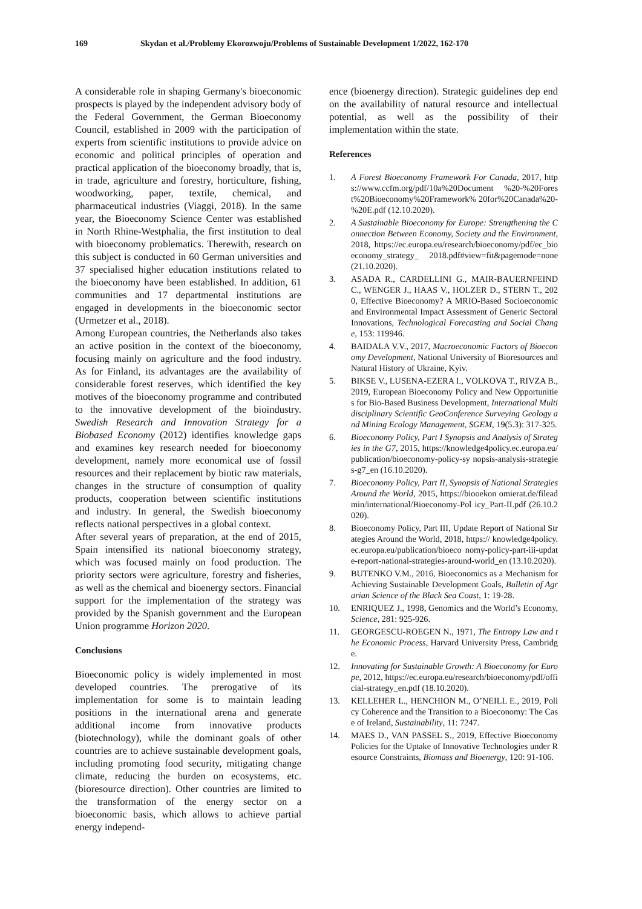169 Skydan et al./Problemy Ekorozwoju/Problems of Sustainable Development 1/2022, 162-170
A considerable role in shaping Germany's bioeconomic prospects is played by the independent advisory body of the Federal Government, the German Bioeconomy Council, established in 2009 with the participation of experts from scientific institutions to provide advice on economic and political principles of operation and practical application of the bioeconomy broadly, that is, in trade, agriculture and forestry, horticulture, fishing, woodworking, paper, textile, chemical, and pharmaceutical industries (Viaggi, 2018). In the same year, the Bioeconomy Science Center was established in North Rhine-Westphalia, the first institution to deal with bioeconomy problematics. Therewith, research on this subject is conducted in 60 German universities and 37 specialised higher education institutions related to the bioeconomy have been established. In addition, 61 communities and 17 departmental institutions are engaged in developments in the bioeconomic sector (Urmetzer et al., 2018).
Among European countries, the Netherlands also takes an active position in the context of the bioeconomy, focusing mainly on agriculture and the food industry. As for Finland, its advantages are the availability of considerable forest reserves, which identified the key motives of the bioeconomy programme and contributed to the innovative development of the bioindustry. Swedish Research and Innovation Strategy for a Biobased Economy (2012) identifies knowledge gaps and examines key research needed for bioeconomy development, namely more economical use of fossil resources and their replacement by biotic raw materials, changes in the structure of consumption of quality products, cooperation between scientific institutions and industry. In general, the Swedish bioeconomy reflects national perspectives in a global context.
After several years of preparation, at the end of 2015, Spain intensified its national bioeconomy strategy, which was focused mainly on food production. The priority sectors were agriculture, forestry and fisheries, as well as the chemical and bioenergy sectors. Financial support for the implementation of the strategy was provided by the Spanish government and the European Union programme Horizon 2020.
Conclusions
Bioeconomic policy is widely implemented in most developed countries. The prerogative of its implementation for some is to maintain leading positions in the international arena and generate additional income from innovative products (biotechnology), while the dominant goals of other countries are to achieve sustainable development goals, including promoting food security, mitigating change climate, reducing the burden on ecosystems, etc. (bioresource direction). Other countries are limited to the transformation of the energy sector on a bioeconomic basis, which allows to achieve partial energy independ-
ence (bioenergy direction). Strategic guidelines dep end on the availability of natural resource and intellectual potential, as well as the possibility of their implementation within the state.
References
1. A Forest Bioeconomy Framework For Canada, 2017, https://www.ccfm.org/pdf/10a%20Document %20-%20Forest%20Bioeconomy%20Framework% 20for%20Canada%20-%20E.pdf (12.10.2020).
2. A Sustainable Bioeconomy for Europe: Strengthening the Connection Between Economy, Society and the Environment, 2018, https://ec.europa.eu/research/bioeconomy/pdf/ec_bioeconomy_strategy_ 2018.pdf#view=fit&pagemode=none (21.10.2020).
3. ASADA R., CARDELLINI G., MAIR-BAUERNFEIND C., WENGER J., HAAS V., HOLZER D., STERN T., 2020, Effective Bioeconomy? A MRIO-Based Socioeconomic and Environmental Impact Assessment of Generic Sectoral Innovations, Technological Forecasting and Social Change, 153: 119946.
4. BAIDALA V.V., 2017, Macroeconomic Factors of Bioeconomy Development, National University of Bioresources and Natural History of Ukraine, Kyiv.
5. BIKSE V., LUSENA-EZERA I., VOLKOVA T., RIVZA B., 2019, European Bioeconomy Policy and New Opportunities for Bio-Based Business Development, International Multidisciplinary Scientific GeoConference Surveying Geology and Mining Ecology Management, SGEM, 19(5.3): 317-325.
6. Bioeconomy Policy, Part I Synopsis and Analysis of Strategies in the G7, 2015, https://knowledge4policy.ec.europa.eu/publication/bioeconomy-policy-sy nopsis-analysis-strategies-g7_en (16.10.2020).
7. Bioeconomy Policy, Part II, Synopsis of National Strategies Around the World, 2015, https://biooekon omierat.de/fileadmin/international/Bioeconomy-Pol icy_Part-II.pdf (26.10.2020).
8. Bioeconomy Policy, Part III, Update Report of National Strategies Around the World, 2018, https:// knowledge4policy.ec.europa.eu/publication/bioeco nomy-policy-part-iii-update-report-national-strategies-around-world_en (13.10.2020).
9. BUTENKO V.M., 2016, Bioeconomics as a Mechanism for Achieving Sustainable Development Goals, Bulletin of Agrarian Science of the Black Sea Coast, 1: 19-28.
10. ENRIQUEZ J., 1998, Genomics and the World’s Economy, Science, 281: 925-926.
11. GEORGESCU-ROEGEN N., 1971, The Entropy Law and the Economic Process, Harvard University Press, Cambridge.
12. Innovating for Sustainable Growth: A Bioeconomy for Europe, 2012, https://ec.europa.eu/research/bioeconomy/pdf/official-strategy_en.pdf (18.10.2020).
13. KELLEHER L., HENCHION M., O’NEILL E., 2019, Policy Coherence and the Transition to a Bioeconomy: The Case of Ireland, Sustainability, 11: 7247.
14. MAES D., VAN PASSEL S., 2019, Effective Bioeconomy Policies for the Uptake of Innovative Technologies under Resource Constraints, Biomass and Bioenergy, 120: 91-106.